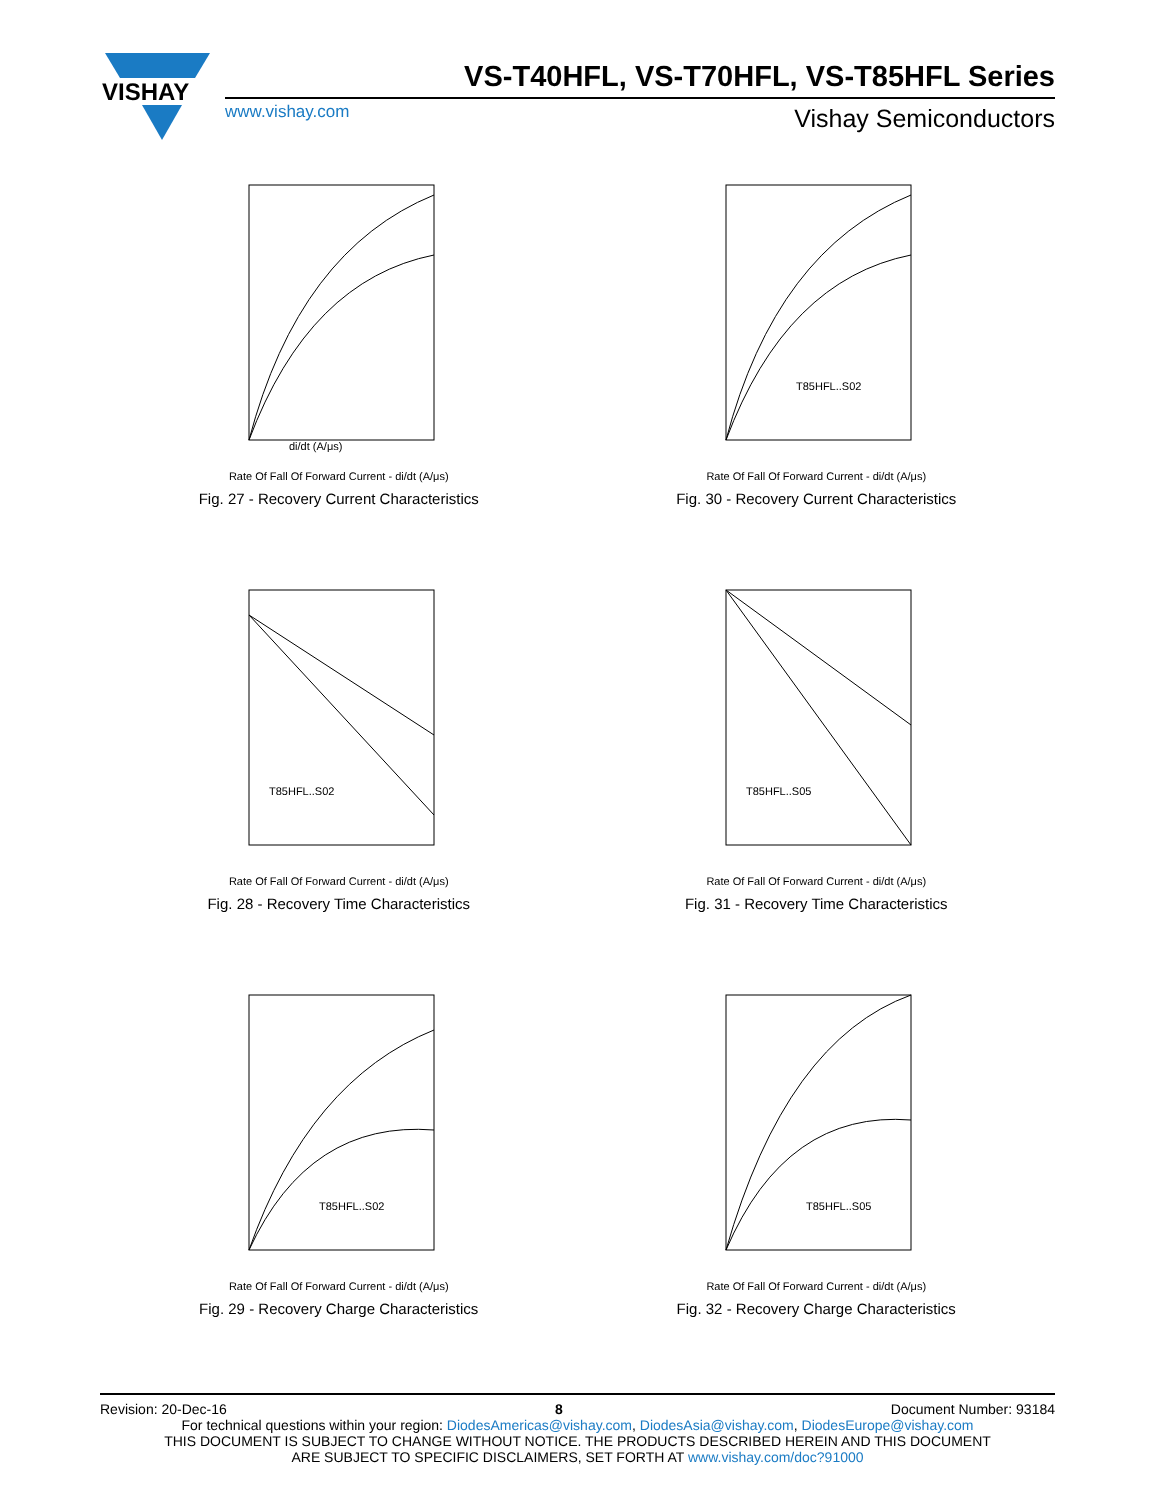VISHAY
VS-T40HFL, VS-T70HFL, VS-T85HFL Series
www.vishay.com Vishay Semiconductors
di/dt (A/μs)
Rate Of Fall Of Forward Current - di/dt (A/μs)
Fig. 27 - Recovery Current Characteristics
T85HFL..S02
Rate Of Fall Of Forward Current - di/dt (A/μs)
Fig. 30 - Recovery Current Characteristics
T85HFL..S02
Rate Of Fall Of Forward Current - di/dt (A/μs)
Fig. 28 - Recovery Time Characteristics
T85HFL..S05
Rate Of Fall Of Forward Current - di/dt (A/μs)
Fig. 31 - Recovery Time Characteristics
T85HFL..S02
Rate Of Fall Of Forward Current - di/dt (A/μs)
Fig. 29 - Recovery Charge Characteristics
T85HFL..S05
Rate Of Fall Of Forward Current - di/dt (A/μs)
Fig. 32 - Recovery Charge Characteristics
Revision: 20-Dec-16 8 Document Number: 93184
For technical questions within your region: DiodesAmericas@vishay.com, DiodesAsia@vishay.com, DiodesEurope@vishay.com
THIS DOCUMENT IS SUBJECT TO CHANGE WITHOUT NOTICE. THE PRODUCTS DESCRIBED HEREIN AND THIS DOCUMENT
ARE SUBJECT TO SPECIFIC DISCLAIMERS, SET FORTH AT www.vishay.com/doc?91000